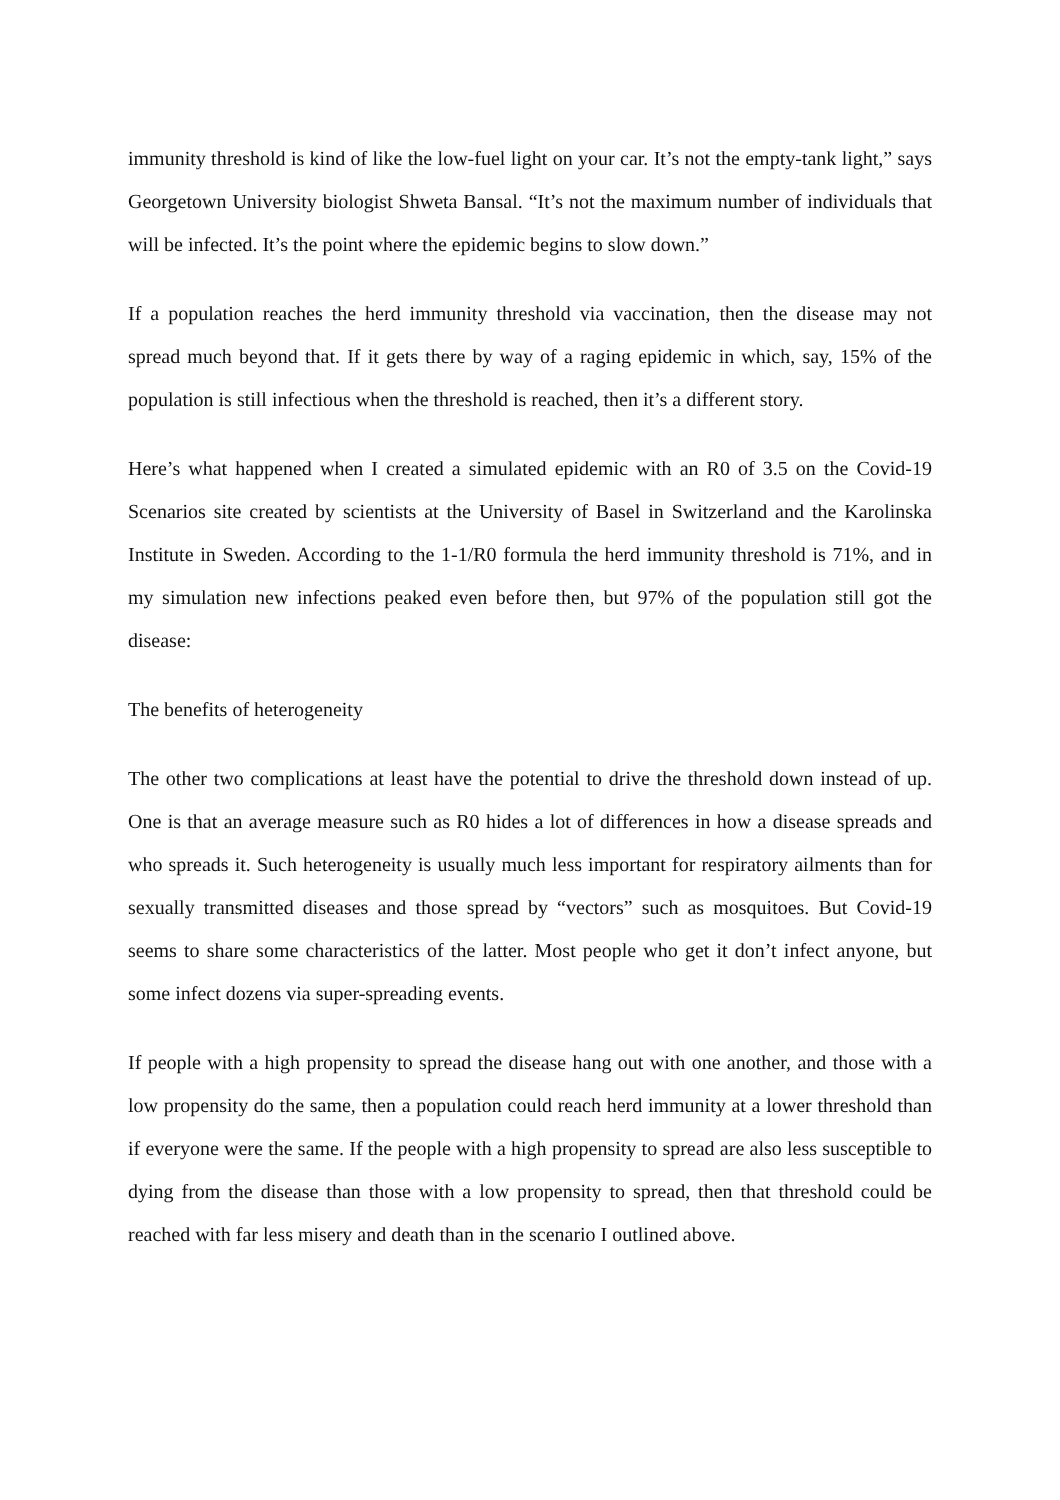immunity threshold is kind of like the low-fuel light on your car. It’s not the empty-tank light,” says Georgetown University biologist Shweta Bansal. “It’s not the maximum number of individuals that will be infected. It’s the point where the epidemic begins to slow down.”
If a population reaches the herd immunity threshold via vaccination, then the disease may not spread much beyond that. If it gets there by way of a raging epidemic in which, say, 15% of the population is still infectious when the threshold is reached, then it’s a different story.
Here’s what happened when I created a simulated epidemic with an R0 of 3.5 on the Covid-19 Scenarios site created by scientists at the University of Basel in Switzerland and the Karolinska Institute in Sweden. According to the 1-1/R0 formula the herd immunity threshold is 71%, and in my simulation new infections peaked even before then, but 97% of the population still got the disease:
The benefits of heterogeneity
The other two complications at least have the potential to drive the threshold down instead of up. One is that an average measure such as R0 hides a lot of differences in how a disease spreads and who spreads it. Such heterogeneity is usually much less important for respiratory ailments than for sexually transmitted diseases and those spread by “vectors” such as mosquitoes. But Covid-19 seems to share some characteristics of the latter. Most people who get it don’t infect anyone, but some infect dozens via super-spreading events.
If people with a high propensity to spread the disease hang out with one another, and those with a low propensity do the same, then a population could reach herd immunity at a lower threshold than if everyone were the same. If the people with a high propensity to spread are also less susceptible to dying from the disease than those with a low propensity to spread, then that threshold could be reached with far less misery and death than in the scenario I outlined above.